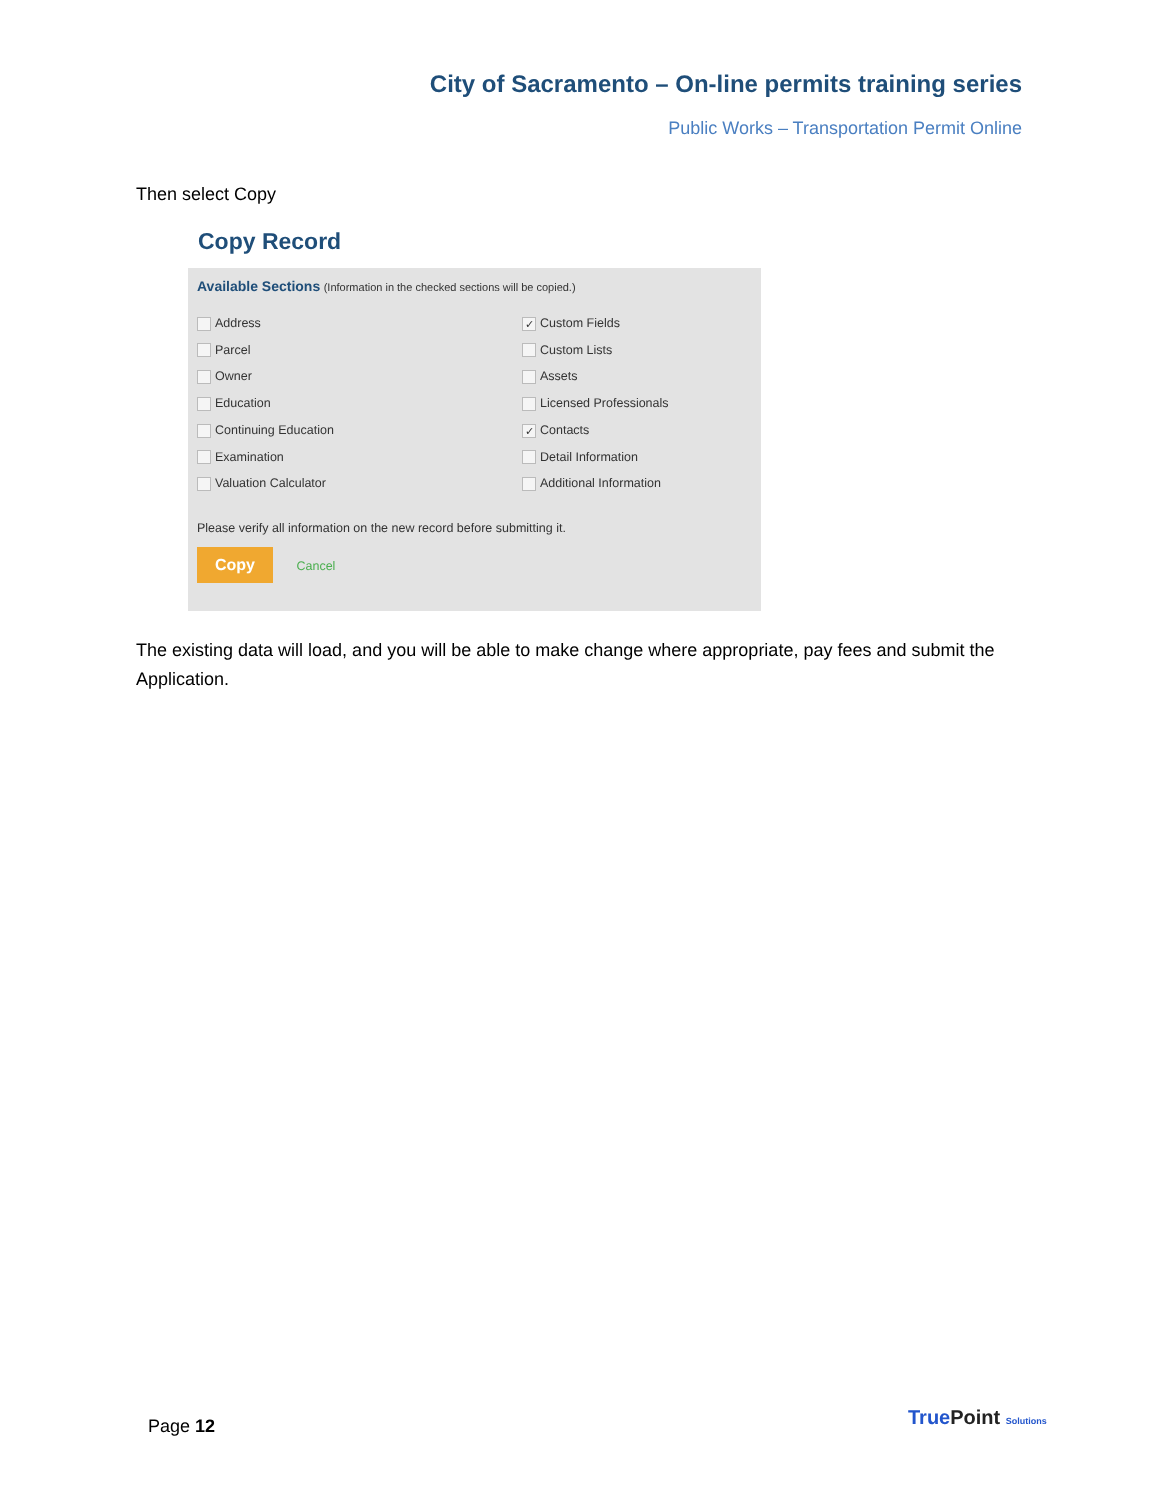City of Sacramento – On-line permits training series
Public Works – Transportation Permit Online
Then select Copy
Copy Record
Available Sections (Information in the checked sections will be copied.)
Address
✓ Custom Fields
Parcel
Custom Lists
Owner
Assets
Education
Licensed Professionals
Continuing Education
✓ Contacts
Examination
Detail Information
Valuation Calculator
Additional Information
Please verify all information on the new record before submitting it.
Copy Cancel
The existing data will load, and you will be able to make change where appropriate, pay fees and submit the Application.
Page 12 True Point Solutions